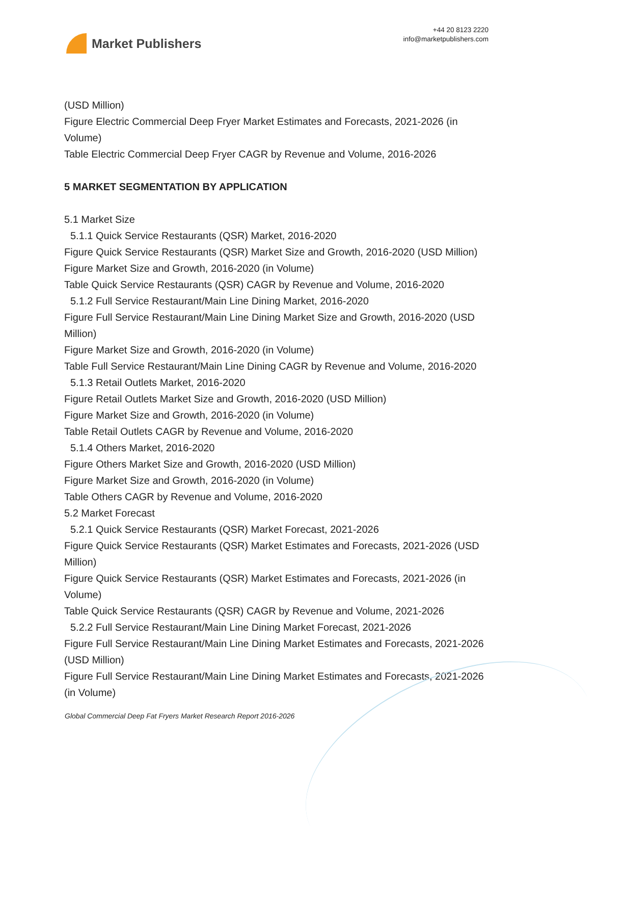Market Publishers
+44 20 8123 2220
info@marketpublishers.com
(USD Million)
Figure Electric Commercial Deep Fryer Market Estimates and Forecasts, 2021-2026 (in Volume)
Table Electric Commercial Deep Fryer CAGR by Revenue and Volume, 2016-2026
5 MARKET SEGMENTATION BY APPLICATION
5.1 Market Size
5.1.1 Quick Service Restaurants (QSR) Market, 2016-2020
Figure Quick Service Restaurants (QSR) Market Size and Growth, 2016-2020 (USD Million)
Figure Market Size and Growth, 2016-2020 (in Volume)
Table Quick Service Restaurants (QSR) CAGR by Revenue and Volume, 2016-2020
5.1.2 Full Service Restaurant/Main Line Dining Market, 2016-2020
Figure Full Service Restaurant/Main Line Dining Market Size and Growth, 2016-2020 (USD Million)
Figure Market Size and Growth, 2016-2020 (in Volume)
Table Full Service Restaurant/Main Line Dining CAGR by Revenue and Volume, 2016-2020
5.1.3 Retail Outlets Market, 2016-2020
Figure Retail Outlets Market Size and Growth, 2016-2020 (USD Million)
Figure Market Size and Growth, 2016-2020 (in Volume)
Table Retail Outlets CAGR by Revenue and Volume, 2016-2020
5.1.4 Others Market, 2016-2020
Figure Others Market Size and Growth, 2016-2020 (USD Million)
Figure Market Size and Growth, 2016-2020 (in Volume)
Table Others CAGR by Revenue and Volume, 2016-2020
5.2 Market Forecast
5.2.1 Quick Service Restaurants (QSR) Market Forecast, 2021-2026
Figure Quick Service Restaurants (QSR) Market Estimates and Forecasts, 2021-2026 (USD Million)
Figure Quick Service Restaurants (QSR) Market Estimates and Forecasts, 2021-2026 (in Volume)
Table Quick Service Restaurants (QSR) CAGR by Revenue and Volume, 2021-2026
5.2.2 Full Service Restaurant/Main Line Dining Market Forecast, 2021-2026
Figure Full Service Restaurant/Main Line Dining Market Estimates and Forecasts, 2021-2026 (USD Million)
Figure Full Service Restaurant/Main Line Dining Market Estimates and Forecasts, 2021-2026 (in Volume)
Global Commercial Deep Fat Fryers Market Research Report 2016-2026